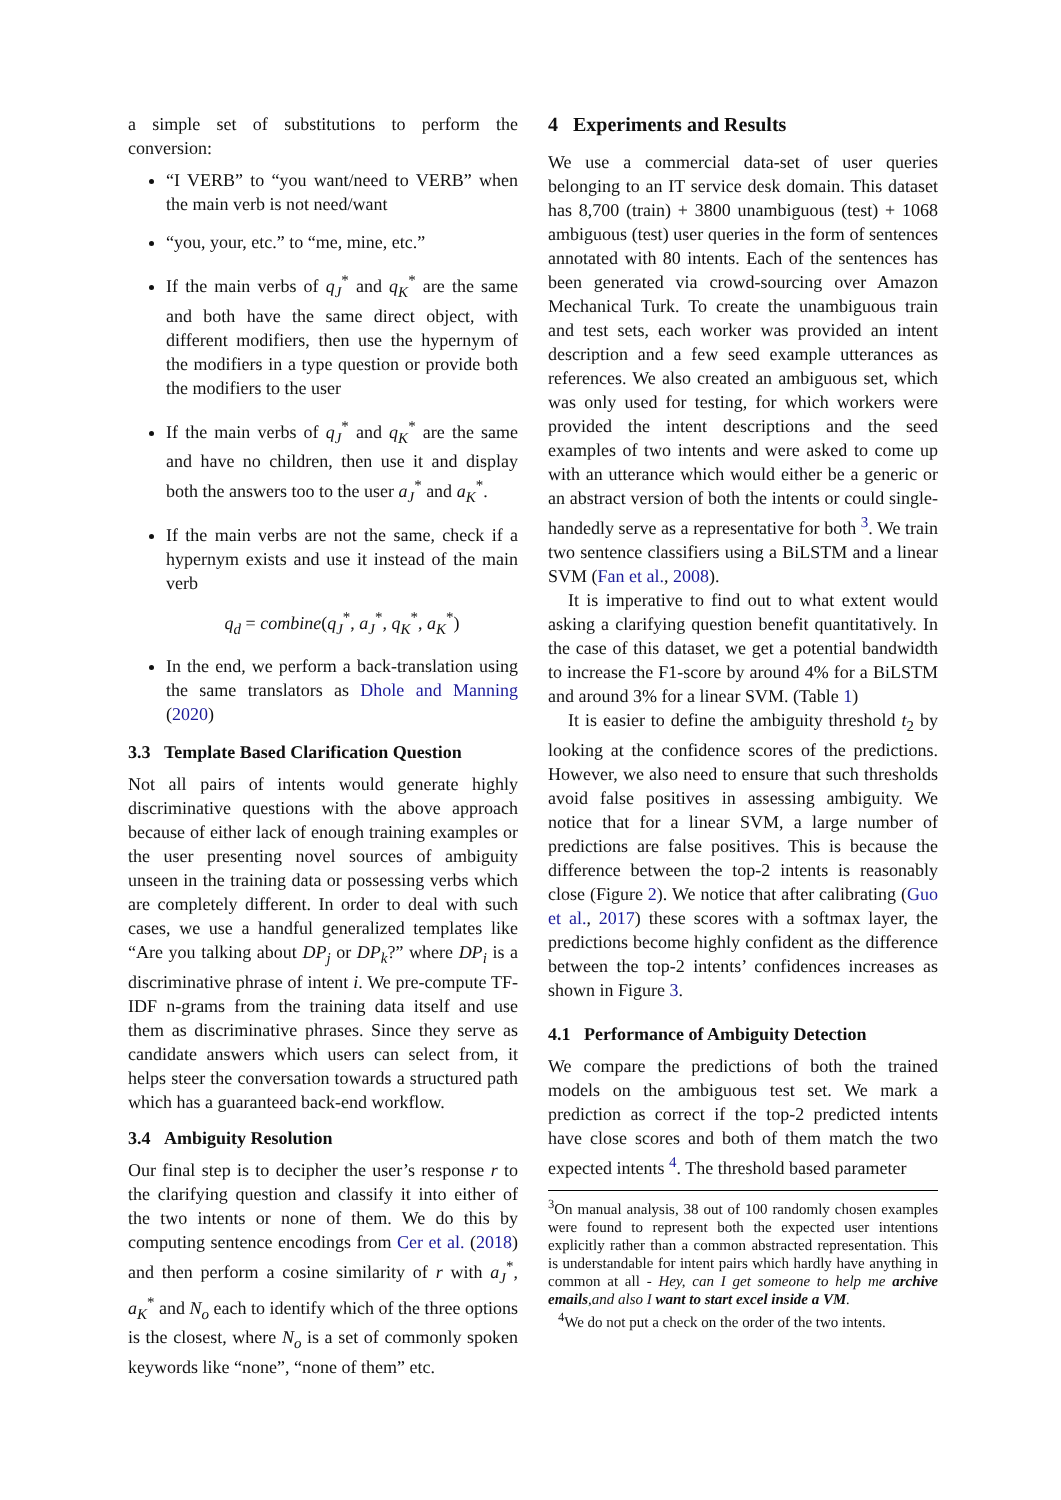a simple set of substitutions to perform the conversion:
“I VERB” to “you want/need to VERB” when the main verb is not need/want
“you, your, etc.” to “me, mine, etc.”
If the main verbs of q<sub>J</sub><sup>*</sup> and q<sub>K</sub><sup>*</sup> are the same and both have the same direct object, with different modifiers, then use the hypernym of the modifiers in a type question or provide both the modifiers to the user
If the main verbs of q<sub>J</sub><sup>*</sup> and q<sub>K</sub><sup>*</sup> are the same and have no children, then use it and display both the answers too to the user a<sub>J</sub><sup>*</sup> and a<sub>K</sub><sup>*</sup>.
If the main verbs are not the same, check if a hypernym exists and use it instead of the main verb
q<sub>d</sub> = combine(q<sub>J</sub><sup>*</sup>, a<sub>J</sub><sup>*</sup>, q<sub>K</sub><sup>*</sup>, a<sub>K</sub><sup>*</sup>)
In the end, we perform a back-translation using the same translators as Dhole and Manning (2020)
3.3 Template Based Clarification Question
Not all pairs of intents would generate highly discriminative questions with the above approach because of either lack of enough training examples or the user presenting novel sources of ambiguity unseen in the training data or possessing verbs which are completely different. In order to deal with such cases, we use a handful generalized templates like “Are you talking about DP<sub>j</sub> or DP<sub>k</sub>?” where DP<sub>i</sub> is a discriminative phrase of intent i. We pre-compute TF-IDF n-grams from the training data itself and use them as discriminative phrases. Since they serve as candidate answers which users can select from, it helps steer the conversation towards a structured path which has a guaranteed back-end workflow.
3.4 Ambiguity Resolution
Our final step is to decipher the user’s response r to the clarifying question and classify it into either of the two intents or none of them. We do this by computing sentence encodings from Cer et al. (2018) and then perform a cosine similarity of r with a<sub>J</sub><sup>*</sup>, a<sub>K</sub><sup>*</sup> and N<sub>o</sub> each to identify which of the three options is the closest, where N<sub>o</sub> is a set of commonly spoken keywords like “none”, “none of them” etc.
4 Experiments and Results
We use a commercial data-set of user queries belonging to an IT service desk domain. This dataset has 8,700 (train) + 3800 unambiguous (test) + 1068 ambiguous (test) user queries in the form of sentences annotated with 80 intents. Each of the sentences has been generated via crowd-sourcing over Amazon Mechanical Turk. To create the unambiguous train and test sets, each worker was provided an intent description and a few seed example utterances as references. We also created an ambiguous set, which was only used for testing, for which workers were provided the intent descriptions and the seed examples of two intents and were asked to come up with an utterance which would either be a generic or an abstract version of both the intents or could single-handedly serve as a representative for both <sup>3</sup>. We train two sentence classifiers using a BiLSTM and a linear SVM (Fan et al., 2008).
It is imperative to find out to what extent would asking a clarifying question benefit quantitatively. In the case of this dataset, we get a potential bandwidth to increase the F1-score by around 4% for a BiLSTM and around 3% for a linear SVM. (Table 1)
It is easier to define the ambiguity threshold t<sub>2</sub> by looking at the confidence scores of the predictions. However, we also need to ensure that such thresholds avoid false positives in assessing ambiguity. We notice that for a linear SVM, a large number of predictions are false positives. This is because the difference between the top-2 intents is reasonably close (Figure 2). We notice that after calibrating (Guo et al., 2017) these scores with a softmax layer, the predictions become highly confident as the difference between the top-2 intents’ confidences increases as shown in Figure 3.
4.1 Performance of Ambiguity Detection
We compare the predictions of both the trained models on the ambiguous test set. We mark a prediction as correct if the top-2 predicted intents have close scores and both of them match the two expected intents <sup>4</sup>. The threshold based parameter
<sup>3</sup> On manual analysis, 38 out of 100 randomly chosen examples were found to represent both the expected user intentions explicitly rather than a common abstracted representation. This is understandable for intent pairs which hardly have anything in common at all - Hey, can I get someone to help me archive emails,and also I want to start excel inside a VM.
<sup>4</sup> We do not put a check on the order of the two intents.